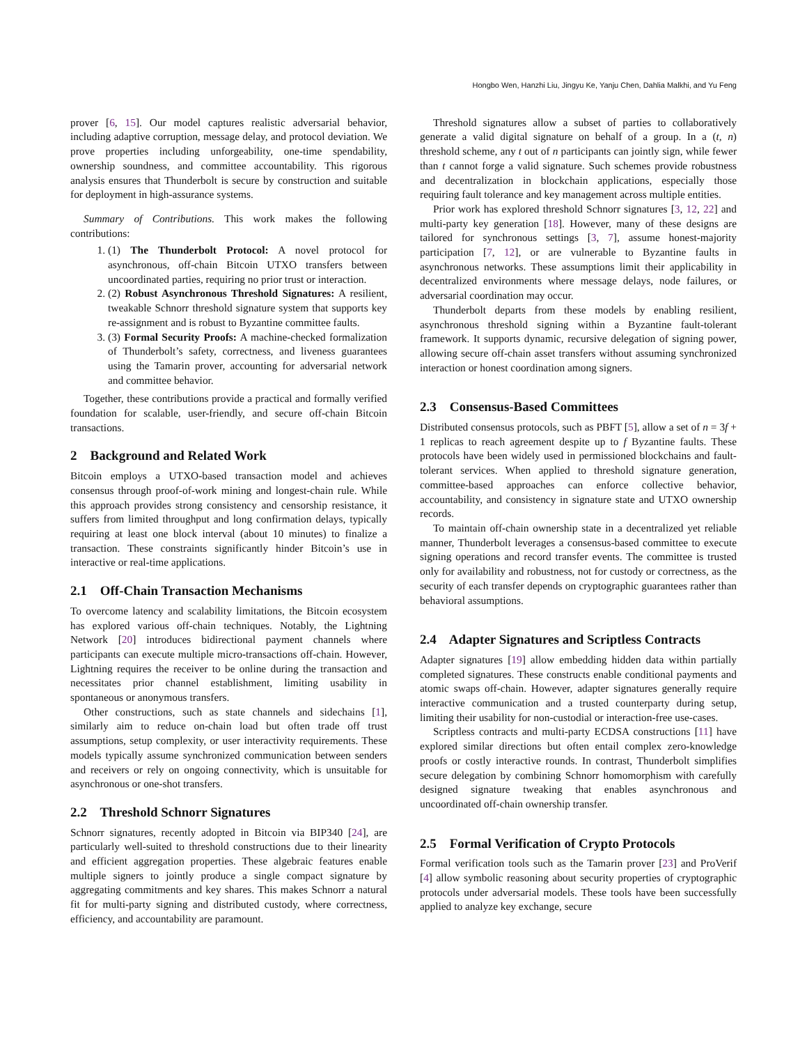Hongbo Wen, Hanzhi Liu, Jingyu Ke, Yanju Chen, Dahlia Malkhi, and Yu Feng
prover [6, 15]. Our model captures realistic adversarial behavior, including adaptive corruption, message delay, and protocol deviation. We prove properties including unforgeability, one-time spendability, ownership soundness, and committee accountability. This rigorous analysis ensures that Thunderbolt is secure by construction and suitable for deployment in high-assurance systems.
Summary of Contributions. This work makes the following contributions:
1. (1) The Thunderbolt Protocol: A novel protocol for asynchronous, off-chain Bitcoin UTXO transfers between uncoordinated parties, requiring no prior trust or interaction.
2. (2) Robust Asynchronous Threshold Signatures: A resilient, tweakable Schnorr threshold signature system that supports key re-assignment and is robust to Byzantine committee faults.
3. (3) Formal Security Proofs: A machine-checked formalization of Thunderbolt’s safety, correctness, and liveness guarantees using the Tamarin prover, accounting for adversarial network and committee behavior.
Together, these contributions provide a practical and formally verified foundation for scalable, user-friendly, and secure off-chain Bitcoin transactions.
2 Background and Related Work
Bitcoin employs a UTXO-based transaction model and achieves consensus through proof-of-work mining and longest-chain rule. While this approach provides strong consistency and censorship resistance, it suffers from limited throughput and long confirmation delays, typically requiring at least one block interval (about 10 minutes) to finalize a transaction. These constraints significantly hinder Bitcoin’s use in interactive or real-time applications.
2.1 Off-Chain Transaction Mechanisms
To overcome latency and scalability limitations, the Bitcoin ecosystem has explored various off-chain techniques. Notably, the Lightning Network [20] introduces bidirectional payment channels where participants can execute multiple micro-transactions off-chain. However, Lightning requires the receiver to be online during the transaction and necessitates prior channel establishment, limiting usability in spontaneous or anonymous transfers.
Other constructions, such as state channels and sidechains [1], similarly aim to reduce on-chain load but often trade off trust assumptions, setup complexity, or user interactivity requirements. These models typically assume synchronized communication between senders and receivers or rely on ongoing connectivity, which is unsuitable for asynchronous or one-shot transfers.
2.2 Threshold Schnorr Signatures
Schnorr signatures, recently adopted in Bitcoin via BIP340 [24], are particularly well-suited to threshold constructions due to their linearity and efficient aggregation properties. These algebraic features enable multiple signers to jointly produce a single compact signature by aggregating commitments and key shares. This makes Schnorr a natural fit for multi-party signing and distributed custody, where correctness, efficiency, and accountability are paramount.
Threshold signatures allow a subset of parties to collaboratively generate a valid digital signature on behalf of a group. In a (t, n) threshold scheme, any t out of n participants can jointly sign, while fewer than t cannot forge a valid signature. Such schemes provide robustness and decentralization in blockchain applications, especially those requiring fault tolerance and key management across multiple entities.
Prior work has explored threshold Schnorr signatures [3, 12, 22] and multi-party key generation [18]. However, many of these designs are tailored for synchronous settings [3, 7], assume honest-majority participation [7, 12], or are vulnerable to Byzantine faults in asynchronous networks. These assumptions limit their applicability in decentralized environments where message delays, node failures, or adversarial coordination may occur.
Thunderbolt departs from these models by enabling resilient, asynchronous threshold signing within a Byzantine fault-tolerant framework. It supports dynamic, recursive delegation of signing power, allowing secure off-chain asset transfers without assuming synchronized interaction or honest coordination among signers.
2.3 Consensus-Based Committees
Distributed consensus protocols, such as PBFT [5], allow a set of n = 3f + 1 replicas to reach agreement despite up to f Byzantine faults. These protocols have been widely used in permissioned blockchains and fault-tolerant services. When applied to threshold signature generation, committee-based approaches can enforce collective behavior, accountability, and consistency in signature state and UTXO ownership records.
To maintain off-chain ownership state in a decentralized yet reliable manner, Thunderbolt leverages a consensus-based committee to execute signing operations and record transfer events. The committee is trusted only for availability and robustness, not for custody or correctness, as the security of each transfer depends on cryptographic guarantees rather than behavioral assumptions.
2.4 Adapter Signatures and Scriptless Contracts
Adapter signatures [19] allow embedding hidden data within partially completed signatures. These constructs enable conditional payments and atomic swaps off-chain. However, adapter signatures generally require interactive communication and a trusted counterparty during setup, limiting their usability for non-custodial or interaction-free use-cases.
Scriptless contracts and multi-party ECDSA constructions [11] have explored similar directions but often entail complex zero-knowledge proofs or costly interactive rounds. In contrast, Thunderbolt simplifies secure delegation by combining Schnorr homomorphism with carefully designed signature tweaking that enables asynchronous and uncoordinated off-chain ownership transfer.
2.5 Formal Verification of Crypto Protocols
Formal verification tools such as the Tamarin prover [23] and ProVerif [4] allow symbolic reasoning about security properties of cryptographic protocols under adversarial models. These tools have been successfully applied to analyze key exchange, secure